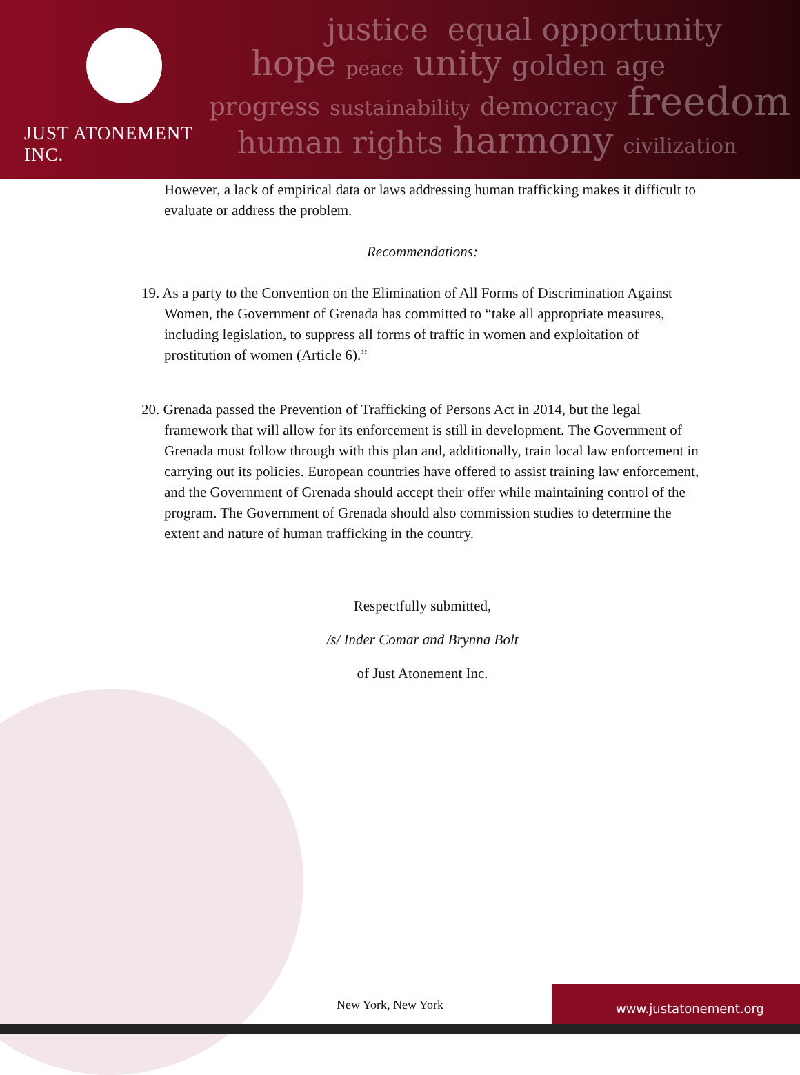JUST ATONEMENT INC.
justice equal opportunity
hope peace unity golden age
progress sustainability democracy freedom
human rights harmony civilization
However, a lack of empirical data or laws addressing human trafficking makes it difficult to evaluate or address the problem.
Recommendations:
19. As a party to the Convention on the Elimination of All Forms of Discrimination Against Women, the Government of Grenada has committed to “take all appropriate measures, including legislation, to suppress all forms of traffic in women and exploitation of prostitution of women (Article 6).”
20. Grenada passed the Prevention of Trafficking of Persons Act in 2014, but the legal framework that will allow for its enforcement is still in development. The Government of Grenada must follow through with this plan and, additionally, train local law enforcement in carrying out its policies. European countries have offered to assist training law enforcement, and the Government of Grenada should accept their offer while maintaining control of the program. The Government of Grenada should also commission studies to determine the extent and nature of human trafficking in the country.
Respectfully submitted,
/s/ Inder Comar and Brynna Bolt
of Just Atonement Inc.
New York, New York
www.justatonement.org